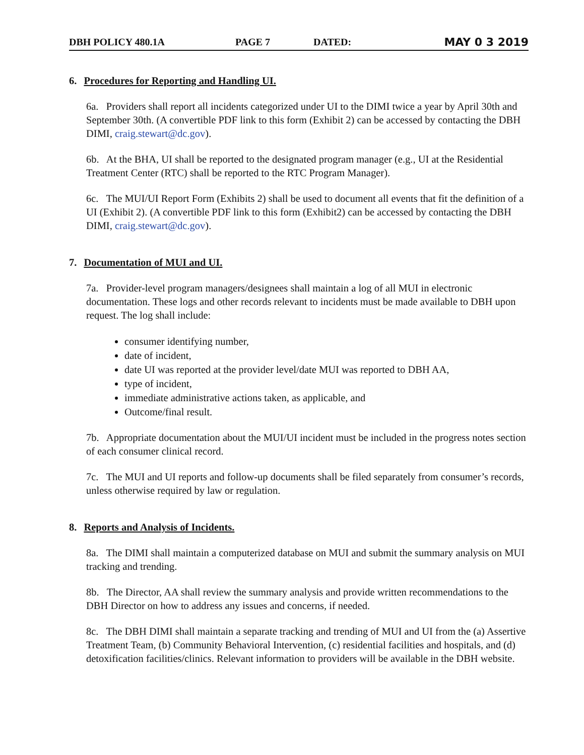DBH POLICY 480.1A PAGE 7 DATED: MAY 0 3 2019
6. Procedures for Reporting and Handling UI.
6a. Providers shall report all incidents categorized under UI to the DIMI twice a year by April 30th and September 30th. (A convertible PDF link to this form (Exhibit 2) can be accessed by contacting the DBH DIMI, craig.stewart@dc.gov).
6b. At the BHA, UI shall be reported to the designated program manager (e.g., UI at the Residential Treatment Center (RTC) shall be reported to the RTC Program Manager).
6c. The MUI/UI Report Form (Exhibits 2) shall be used to document all events that fit the definition of a UI (Exhibit 2). (A convertible PDF link to this form (Exhibit2) can be accessed by contacting the DBH DIMI, craig.stewart@dc.gov).
7. Documentation of MUI and UI.
7a. Provider-level program managers/designees shall maintain a log of all MUI in electronic documentation. These logs and other records relevant to incidents must be made available to DBH upon request. The log shall include:
consumer identifying number,
date of incident,
date UI was reported at the provider level/date MUI was reported to DBH AA,
type of incident,
immediate administrative actions taken, as applicable, and
Outcome/final result.
7b. Appropriate documentation about the MUI/UI incident must be included in the progress notes section of each consumer clinical record.
7c. The MUI and UI reports and follow-up documents shall be filed separately from consumer’s records, unless otherwise required by law or regulation.
8. Reports and Analysis of Incidents.
8a. The DIMI shall maintain a computerized database on MUI and submit the summary analysis on MUI tracking and trending.
8b. The Director, AA shall review the summary analysis and provide written recommendations to the DBH Director on how to address any issues and concerns, if needed.
8c. The DBH DIMI shall maintain a separate tracking and trending of MUI and UI from the (a) Assertive Treatment Team, (b) Community Behavioral Intervention, (c) residential facilities and hospitals, and (d) detoxification facilities/clinics. Relevant information to providers will be available in the DBH website.